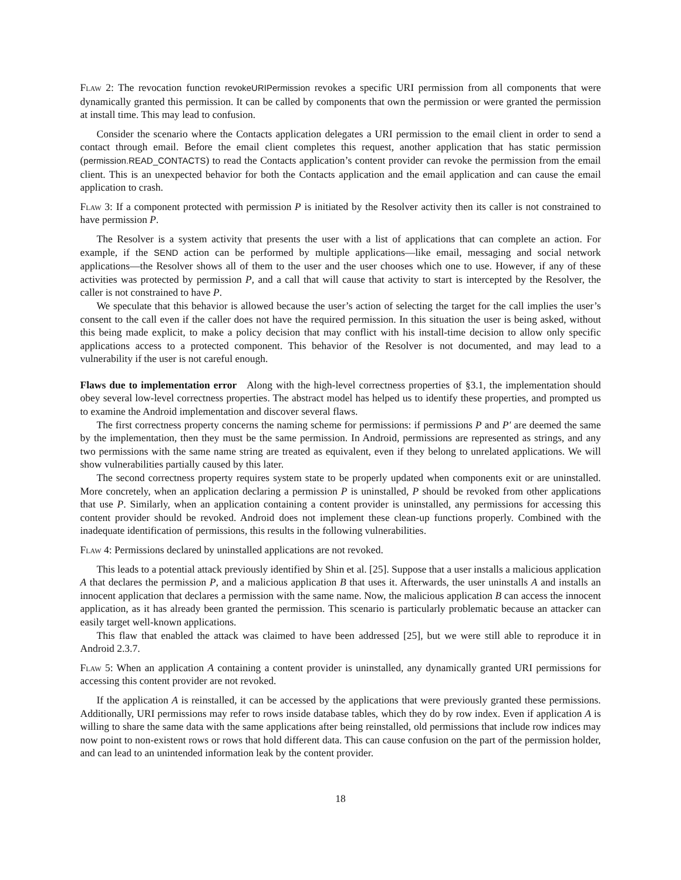Flaw 2: The revocation function revokeURIPermission revokes a specific URI permission from all components that were dynamically granted this permission. It can be called by components that own the permission or were granted the permission at install time. This may lead to confusion.
Consider the scenario where the Contacts application delegates a URI permission to the email client in order to send a contact through email. Before the email client completes this request, another application that has static permission (permission.READ_CONTACTS) to read the Contacts application’s content provider can revoke the permission from the email client. This is an unexpected behavior for both the Contacts application and the email application and can cause the email application to crash.
Flaw 3: If a component protected with permission P is initiated by the Resolver activity then its caller is not constrained to have permission P.
The Resolver is a system activity that presents the user with a list of applications that can complete an action. For example, if the SEND action can be performed by multiple applications—like email, messaging and social network applications—the Resolver shows all of them to the user and the user chooses which one to use. However, if any of these activities was protected by permission P, and a call that will cause that activity to start is intercepted by the Resolver, the caller is not constrained to have P.
We speculate that this behavior is allowed because the user’s action of selecting the target for the call implies the user’s consent to the call even if the caller does not have the required permission. In this situation the user is being asked, without this being made explicit, to make a policy decision that may conflict with his install-time decision to allow only specific applications access to a protected component. This behavior of the Resolver is not documented, and may lead to a vulnerability if the user is not careful enough.
Flaws due to implementation error Along with the high-level correctness properties of §3.1, the implementation should obey several low-level correctness properties. The abstract model has helped us to identify these properties, and prompted us to examine the Android implementation and discover several flaws.
The first correctness property concerns the naming scheme for permissions: if permissions P and P′ are deemed the same by the implementation, then they must be the same permission. In Android, permissions are represented as strings, and any two permissions with the same name string are treated as equivalent, even if they belong to unrelated applications. We will show vulnerabilities partially caused by this later.
The second correctness property requires system state to be properly updated when components exit or are uninstalled. More concretely, when an application declaring a permission P is uninstalled, P should be revoked from other applications that use P. Similarly, when an application containing a content provider is uninstalled, any permissions for accessing this content provider should be revoked. Android does not implement these clean-up functions properly. Combined with the inadequate identification of permissions, this results in the following vulnerabilities.
Flaw 4: Permissions declared by uninstalled applications are not revoked.
This leads to a potential attack previously identified by Shin et al. [25]. Suppose that a user installs a malicious application A that declares the permission P, and a malicious application B that uses it. Afterwards, the user uninstalls A and installs an innocent application that declares a permission with the same name. Now, the malicious application B can access the innocent application, as it has already been granted the permission. This scenario is particularly problematic because an attacker can easily target well-known applications.
This flaw that enabled the attack was claimed to have been addressed [25], but we were still able to reproduce it in Android 2.3.7.
Flaw 5: When an application A containing a content provider is uninstalled, any dynamically granted URI permissions for accessing this content provider are not revoked.
If the application A is reinstalled, it can be accessed by the applications that were previously granted these permissions. Additionally, URI permissions may refer to rows inside database tables, which they do by row index. Even if application A is willing to share the same data with the same applications after being reinstalled, old permissions that include row indices may now point to non-existent rows or rows that hold different data. This can cause confusion on the part of the permission holder, and can lead to an unintended information leak by the content provider.
18